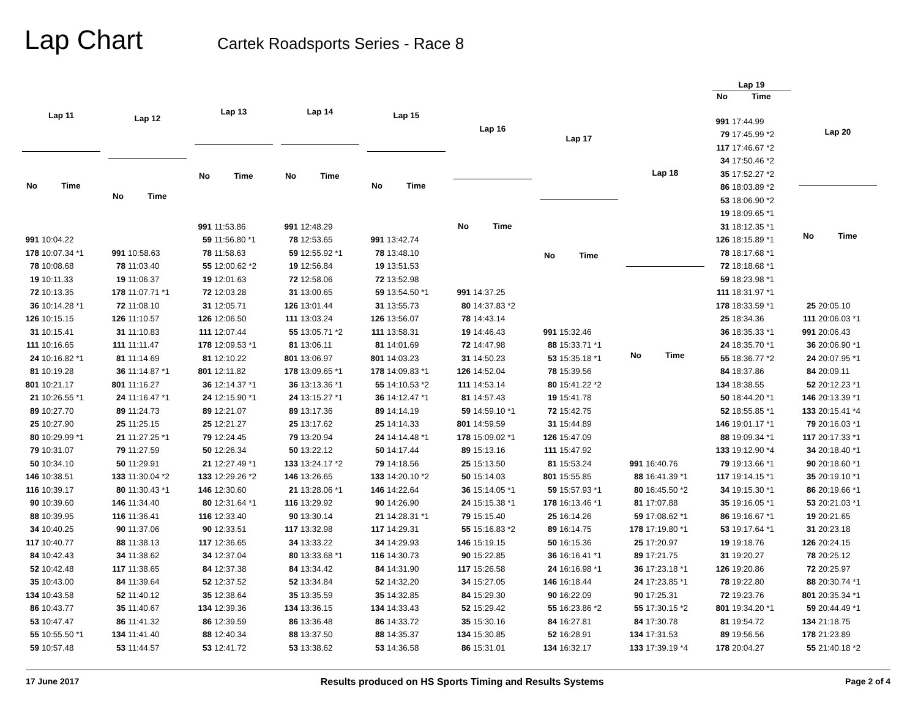Lap Chart
Cartek Roadsports Series - Race 8
| Lap 11 | |
| --- | --- |
| No | Time |
| 991 | 10:04.22 |
| 178 | 10:07.34 *1 |
| 78 | 10:08.68 |
| 19 | 10:11.33 |
| 72 | 10:13.35 |
| 36 | 10:14.28 *1 |
| 126 | 10:15.15 |
| 31 | 10:15.41 |
| 111 | 10:16.65 |
| 24 | 10:16.82 *1 |
| 81 | 10:19.28 |
| 801 | 10:21.17 |
| 21 | 10:26.55 *1 |
| 89 | 10:27.70 |
| 25 | 10:27.90 |
| 80 | 10:29.99 *1 |
| 79 | 10:31.07 |
| 50 | 10:34.10 |
| 146 | 10:38.51 |
| 116 | 10:39.17 |
| 90 | 10:39.60 |
| 88 | 10:39.95 |
| 34 | 10:40.25 |
| 117 | 10:40.77 |
| 84 | 10:42.43 |
| 52 | 10:42.48 |
| 35 | 10:43.00 |
| 134 | 10:43.58 |
| 86 | 10:43.77 |
| 53 | 10:47.47 |
| 55 | 10:55.50 *1 |
| 59 | 10:57.48 |
| Lap 12 | |
| --- | --- |
| No | Time |
| 991 | 10:58.63 |
| 78 | 11:03.40 |
| 19 | 11:06.37 |
| 178 | 11:07.71 *1 |
| 72 | 11:08.10 |
| 126 | 11:10.57 |
| 31 | 11:10.83 |
| 111 | 11:11.47 |
| 81 | 11:14.69 |
| 36 | 11:14.87 *1 |
| 801 | 11:16.27 |
| 24 | 11:16.47 *1 |
| 89 | 11:24.73 |
| 25 | 11:25.15 |
| 21 | 11:27.25 *1 |
| 79 | 11:27.59 |
| 50 | 11:29.91 |
| 133 | 11:30.04 *2 |
| 80 | 11:30.43 *1 |
| 146 | 11:34.40 |
| 116 | 11:36.41 |
| 90 | 11:37.06 |
| 88 | 11:38.13 |
| 34 | 11:38.62 |
| 117 | 11:38.65 |
| 84 | 11:39.64 |
| 52 | 11:40.12 |
| 35 | 11:40.67 |
| 86 | 11:41.32 |
| 134 | 11:41.40 |
| 53 | 11:44.57 |
| Lap 13 | |
| --- | --- |
| No | Time |
| 991 | 11:53.86 |
| 59 | 11:56.80 *1 |
| 78 | 11:58.63 |
| 55 | 12:00.62 *2 |
| 19 | 12:01.63 |
| 72 | 12:03.28 |
| 31 | 12:05.71 |
| 126 | 12:06.50 |
| 111 | 12:07.44 |
| 178 | 12:09.53 *1 |
| 81 | 12:10.22 |
| 801 | 12:11.82 |
| 36 | 12:14.37 *1 |
| 24 | 12:15.90 *1 |
| 89 | 12:21.07 |
| 25 | 12:21.27 |
| 79 | 12:24.45 |
| 50 | 12:26.34 |
| 21 | 12:27.49 *1 |
| 133 | 12:29.26 *2 |
| 146 | 12:30.60 |
| 80 | 12:31.64 *1 |
| 116 | 12:33.40 |
| 90 | 12:33.51 |
| 117 | 12:36.65 |
| 34 | 12:37.04 |
| 84 | 12:37.38 |
| 52 | 12:37.52 |
| 35 | 12:38.64 |
| 134 | 12:39.36 |
| 86 | 12:39.59 |
| 88 | 12:40.34 |
| 53 | 12:41.72 |
| Lap 14 | |
| --- | --- |
| No | Time |
| 991 | 12:48.29 |
| 78 | 12:53.65 |
| 59 | 12:55.92 *1 |
| 19 | 12:56.84 |
| 72 | 12:58.06 |
| 31 | 13:00.65 |
| 126 | 13:01.44 |
| 111 | 13:03.24 |
| 55 | 13:05.71 *2 |
| 81 | 13:06.11 |
| 801 | 13:06.97 |
| 178 | 13:09.65 *1 |
| 36 | 13:13.36 *1 |
| 24 | 13:15.27 *1 |
| 89 | 13:17.36 |
| 25 | 13:17.62 |
| 79 | 13:20.94 |
| 50 | 13:22.12 |
| 133 | 13:24.17 *2 |
| 146 | 13:26.65 |
| 21 | 13:28.06 *1 |
| 116 | 13:29.92 |
| 90 | 13:30.14 |
| 117 | 13:32.98 |
| 34 | 13:33.22 |
| 80 | 13:33.68 *1 |
| 84 | 13:34.42 |
| 52 | 13:34.84 |
| 35 | 13:35.59 |
| 134 | 13:36.15 |
| 86 | 13:36.48 |
| 88 | 13:37.50 |
| 53 | 13:38.62 |
| Lap 15 | |
| --- | --- |
| No | Time |
| 991 | 13:42.74 |
| 78 | 13:48.10 |
| 19 | 13:51.53 |
| 72 | 13:52.98 |
| 59 | 13:54.50 *1 |
| 31 | 13:55.73 |
| 126 | 13:56.07 |
| 111 | 13:58.31 |
| 81 | 14:01.69 |
| 801 | 14:03.23 |
| 178 | 14:09.83 *1 |
| 55 | 14:10.53 *2 |
| 36 | 14:12.47 *1 |
| 89 | 14:14.19 |
| 25 | 14:14.33 |
| 24 | 14:14.48 *1 |
| 50 | 14:17.44 |
| 79 | 14:18.56 |
| 133 | 14:20.10 *2 |
| 146 | 14:22.64 |
| 90 | 14:26.90 |
| 21 | 14:28.31 *1 |
| 117 | 14:29.31 |
| 34 | 14:29.93 |
| 116 | 14:30.73 |
| 84 | 14:31.90 |
| 52 | 14:32.20 |
| 35 | 14:32.85 |
| 134 | 14:33.43 |
| 86 | 14:33.72 |
| 88 | 14:35.37 |
| 53 | 14:36.58 |
| Lap 16 | |
| --- | --- |
| No | Time |
| 991 | 14:37.25 |
| 80 | 14:37.83 *2 |
| 78 | 14:43.14 |
| 19 | 14:46.43 |
| 72 | 14:47.98 |
| 31 | 14:50.23 |
| 126 | 14:52.04 |
| 111 | 14:53.14 |
| 81 | 14:57.43 |
| 59 | 14:59.10 *1 |
| 801 | 14:59.59 |
| 178 | 15:09.02 *1 |
| 89 | 15:13.16 |
| 25 | 15:13.50 |
| 50 | 15:14.03 |
| 36 | 15:14.05 *1 |
| 24 | 15:15.38 *1 |
| 79 | 15:15.40 |
| 55 | 15:16.83 *2 |
| 146 | 15:19.15 |
| 90 | 15:22.85 |
| 117 | 15:26.58 |
| 34 | 15:27.05 |
| 84 | 15:29.30 |
| 52 | 15:29.42 |
| 35 | 15:30.16 |
| 134 | 15:30.85 |
| 86 | 15:31.01 |
| Lap 17 | |
| --- | --- |
| No | Time |
| 991 | 15:32.46 |
| 88 | 15:33.71 *1 |
| 53 | 15:35.18 *1 |
| 78 | 15:39.56 |
| 80 | 15:41.22 *2 |
| 19 | 15:41.78 |
| 72 | 15:42.75 |
| 31 | 15:44.89 |
| 126 | 15:47.09 |
| 111 | 15:47.92 |
| 81 | 15:53.24 |
| 801 | 15:55.85 |
| 59 | 15:57.93 *1 |
| 178 | 16:13.46 *1 |
| 25 | 16:14.26 |
| 89 | 16:14.75 |
| 50 | 16:15.36 |
| 36 | 16:16.41 *1 |
| 24 | 16:16.98 *1 |
| 146 | 16:18.44 |
| 90 | 16:22.09 |
| 55 | 16:23.86 *2 |
| 84 | 16:27.81 |
| 52 | 16:28.91 |
| 134 | 16:32.17 |
| Lap 18 | |
| --- | --- |
| No | Time |
| 991 | 16:40.76 |
| 88 | 16:41.39 *1 |
| 80 | 16:45.50 *2 |
| 81 | 17:07.88 |
| 59 | 17:08.62 *1 |
| 178 | 17:19.80 *1 |
| 25 | 17:20.97 |
| 89 | 17:21.75 |
| 36 | 17:23.18 *1 |
| 24 | 17:23.85 *1 |
| 90 | 17:25.31 |
| 55 | 17:30.15 *2 |
| 84 | 17:30.78 |
| 134 | 17:31.53 |
| 133 | 17:39.19 *4 |
| Lap 19 | |
| --- | --- |
| No | Time |
| 991 | 17:44.99 |
| 79 | 17:45.99 *2 |
| 117 | 17:46.67 *2 |
| 34 | 17:50.46 *2 |
| 35 | 17:52.27 *2 |
| 86 | 18:03.89 *2 |
| 53 | 18:06.90 *2 |
| 19 | 18:09.65 *1 |
| 31 | 18:12.35 *1 |
| 126 | 18:15.89 *1 |
| 78 | 18:17.68 *1 |
| 72 | 18:18.68 *1 |
| 59 | 18:23.98 *1 |
| 111 | 18:31.97 *1 |
| 178 | 18:33.59 *1 |
| 25 | 18:34.36 |
| 36 | 18:35.33 *1 |
| 24 | 18:35.70 *1 |
| 55 | 18:36.77 *2 |
| 84 | 18:37.86 |
| 134 | 18:38.55 |
| 50 | 18:44.20 *1 |
| 52 | 18:55.85 *1 |
| 146 | 19:01.17 *1 |
| 88 | 19:09.34 *1 |
| 133 | 19:12.90 *4 |
| 79 | 19:13.66 *1 |
| 117 | 19:14.15 *1 |
| 34 | 19:15.30 *1 |
| 35 | 19:16.05 *1 |
| 86 | 19:16.67 *1 |
| 53 | 19:17.64 *1 |
| 19 | 19:18.76 |
| 31 | 19:20.27 |
| 126 | 19:20.86 |
| 78 | 19:22.80 |
| 72 | 19:23.76 |
| 801 | 19:34.20 *1 |
| 81 | 19:54.72 |
| 89 | 19:56.56 |
| 178 | 20:04.27 |
| Lap 20 | |
| --- | --- |
| No | Time |
| 25 | 20:05.10 |
| 111 | 20:06.03 *1 |
| 991 | 20:06.43 |
| 36 | 20:06.90 *1 |
| 24 | 20:07.95 *1 |
| 84 | 20:09.11 |
| 52 | 20:12.23 *1 |
| 146 | 20:13.39 *1 |
| 133 | 20:15.41 *4 |
| 79 | 20:16.03 *1 |
| 117 | 20:17.33 *1 |
| 34 | 20:18.40 *1 |
| 90 | 20:18.60 *1 |
| 35 | 20:19.10 *1 |
| 86 | 20:19.66 *1 |
| 53 | 20:21.03 *1 |
| 19 | 20:21.65 |
| 31 | 20:23.18 |
| 126 | 20:24.15 |
| 78 | 20:25.12 |
| 72 | 20:25.97 |
| 88 | 20:30.74 *1 |
| 801 | 20:35.34 *1 |
| 59 | 20:44.49 *1 |
| 134 | 21:18.75 |
| 178 | 21:23.89 |
| 55 | 21:40.18 *2 |
17 June 2017 Results produced on HS Sports Timing and Results Systems Page 2 of 4